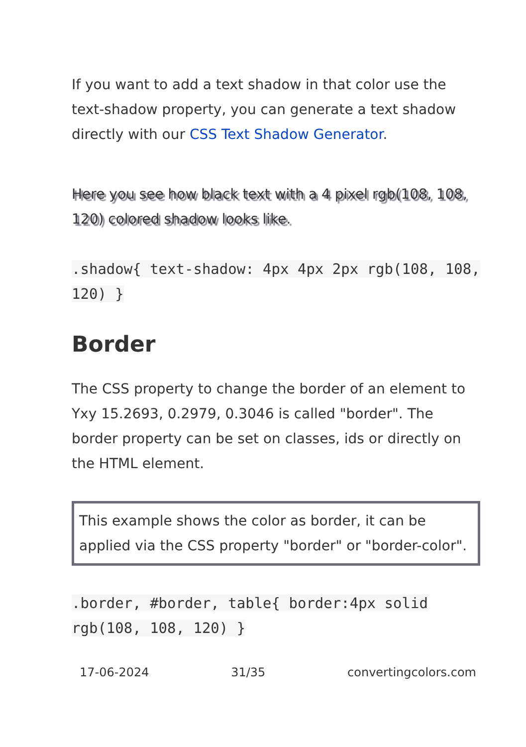If you want to add a text shadow in that color use the text-shadow property, you can generate a text shadow directly with our CSS Text Shadow Generator.
Here you see how black text with a 4 pixel rgb(108, 108, 120) colored shadow looks like.
.shadow{ text-shadow: 4px 4px 2px rgb(108, 108, 120) }
Border
The CSS property to change the border of an element to Yxy 15.2693, 0.2979, 0.3046 is called "border". The border property can be set on classes, ids or directly on the HTML element.
This example shows the color as border, it can be applied via the CSS property "border" or "border-color".
.border, #border, table{ border:4px solid rgb(108, 108, 120) }
17-06-2024 31/35 convertingcolors.com